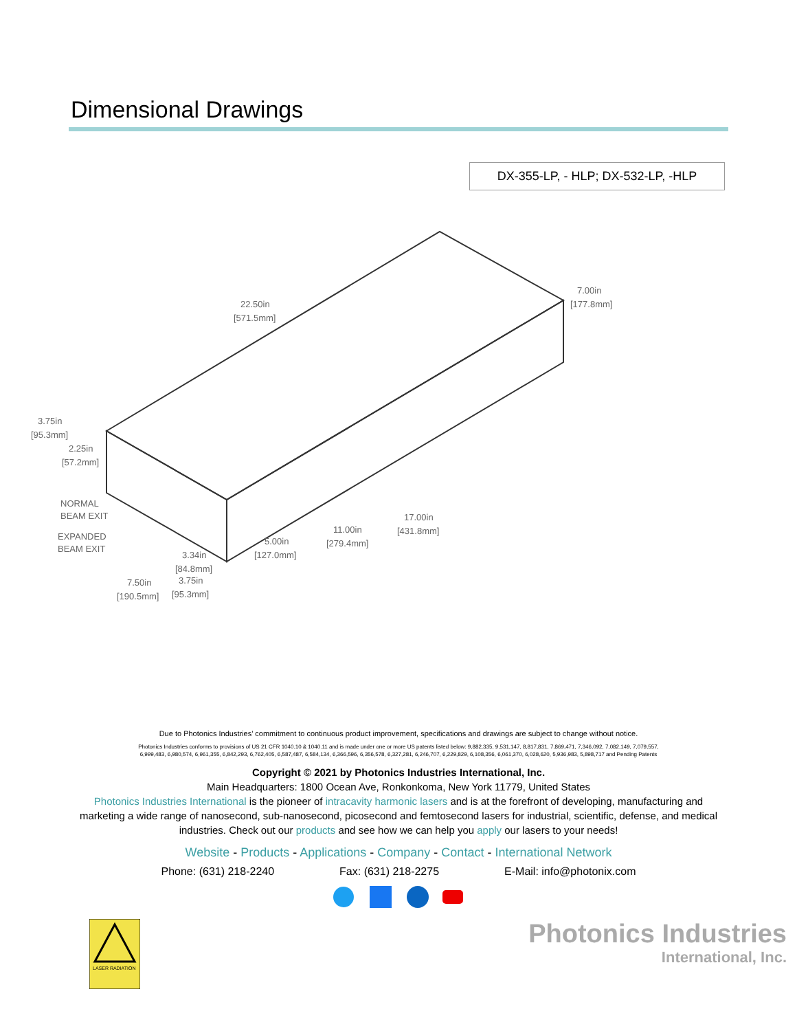Dimensional Drawings
DX-355-LP, - HLP; DX-532-LP, -HLP
22.50in
[571.5mm]
7.00in
[177.8mm]
3.75in
[95.3mm]
2.25in
[57.2mm]
NORMAL
BEAM EXIT
EXPANDED
BEAM EXIT
3.34in
[84.8mm]
7.50in
[190.5mm]
3.75in
[95.3mm]
5.00in
[127.0mm]
11.00in
[279.4mm]
17.00in
[431.8mm]
Due to Photonics Industries’ commitment to continuous product improvement, specifications and drawings are subject to change without notice.
Photonics Industries conforms to provisions of US 21 CFR 1040.10 & 1040.11 and is made under one or more US patents listed below: 9,882,335, 9,531,147, 8,817,831, 7,869,471, 7,346,092, 7,082,149, 7,079,557, 6,999,483, 6,980,574, 6,961,355, 6,842,293, 6,762,405, 6,587,487, 6,584,134, 6,366,596, 6,356,578, 6,327,281, 6,246,707, 6,229,829, 6,108,356, 6,061,370, 6,028,620, 5,936,983, 5,898,717 and Pending Patents
Copyright © 2021 by Photonics Industries International, Inc.
Main Headquarters: 1800 Ocean Ave, Ronkonkoma, New York 11779, United States
Photonics Industries International is the pioneer of intracavity harmonic lasers and is at the forefront of developing, manufacturing and marketing a wide range of nanosecond, sub-nanosecond, picosecond and femtosecond lasers for industrial, scientific, defense, and medical industries. Check out our products and see how we can help you apply our lasers to your needs!
Website - Products - Applications - Company - Contact - International Network
Phone: (631) 218-2240 Fax: (631) 218-2275 E-Mail: info@photonix.com
LASER RADIATION
Photonics Industries
International, Inc.